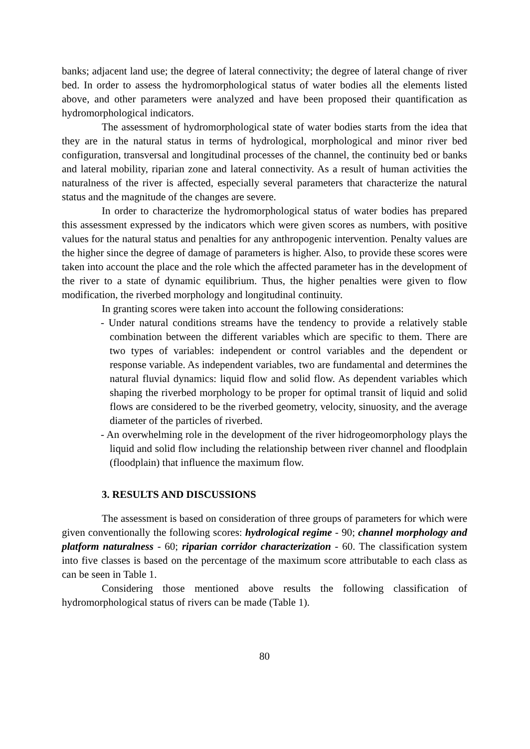banks; adjacent land use; the degree of lateral connectivity; the degree of lateral change of river bed. In order to assess the hydromorphological status of water bodies all the elements listed above, and other parameters were analyzed and have been proposed their quantification as hydromorphological indicators.
The assessment of hydromorphological state of water bodies starts from the idea that they are in the natural status in terms of hydrological, morphological and minor river bed configuration, transversal and longitudinal processes of the channel, the continuity bed or banks and lateral mobility, riparian zone and lateral connectivity. As a result of human activities the naturalness of the river is affected, especially several parameters that characterize the natural status and the magnitude of the changes are severe.
In order to characterize the hydromorphological status of water bodies has prepared this assessment expressed by the indicators which were given scores as numbers, with positive values for the natural status and penalties for any anthropogenic intervention. Penalty values are the higher since the degree of damage of parameters is higher. Also, to provide these scores were taken into account the place and the role which the affected parameter has in the development of the river to a state of dynamic equilibrium. Thus, the higher penalties were given to flow modification, the riverbed morphology and longitudinal continuity.
In granting scores were taken into account the following considerations:
- Under natural conditions streams have the tendency to provide a relatively stable combination between the different variables which are specific to them. There are two types of variables: independent or control variables and the dependent or response variable. As independent variables, two are fundamental and determines the natural fluvial dynamics: liquid flow and solid flow. As dependent variables which shaping the riverbed morphology to be proper for optimal transit of liquid and solid flows are considered to be the riverbed geometry, velocity, sinuosity, and the average diameter of the particles of riverbed.
- An overwhelming role in the development of the river hidrogeomorphology plays the liquid and solid flow including the relationship between river channel and floodplain (floodplain) that influence the maximum flow.
3. RESULTS AND DISCUSSIONS
The assessment is based on consideration of three groups of parameters for which were given conventionally the following scores: hydrological regime - 90; channel morphology and platform naturalness - 60; riparian corridor characterization - 60. The classification system into five classes is based on the percentage of the maximum score attributable to each class as can be seen in Table 1.
Considering those mentioned above results the following classification of hydromorphological status of rivers can be made (Table 1).
80